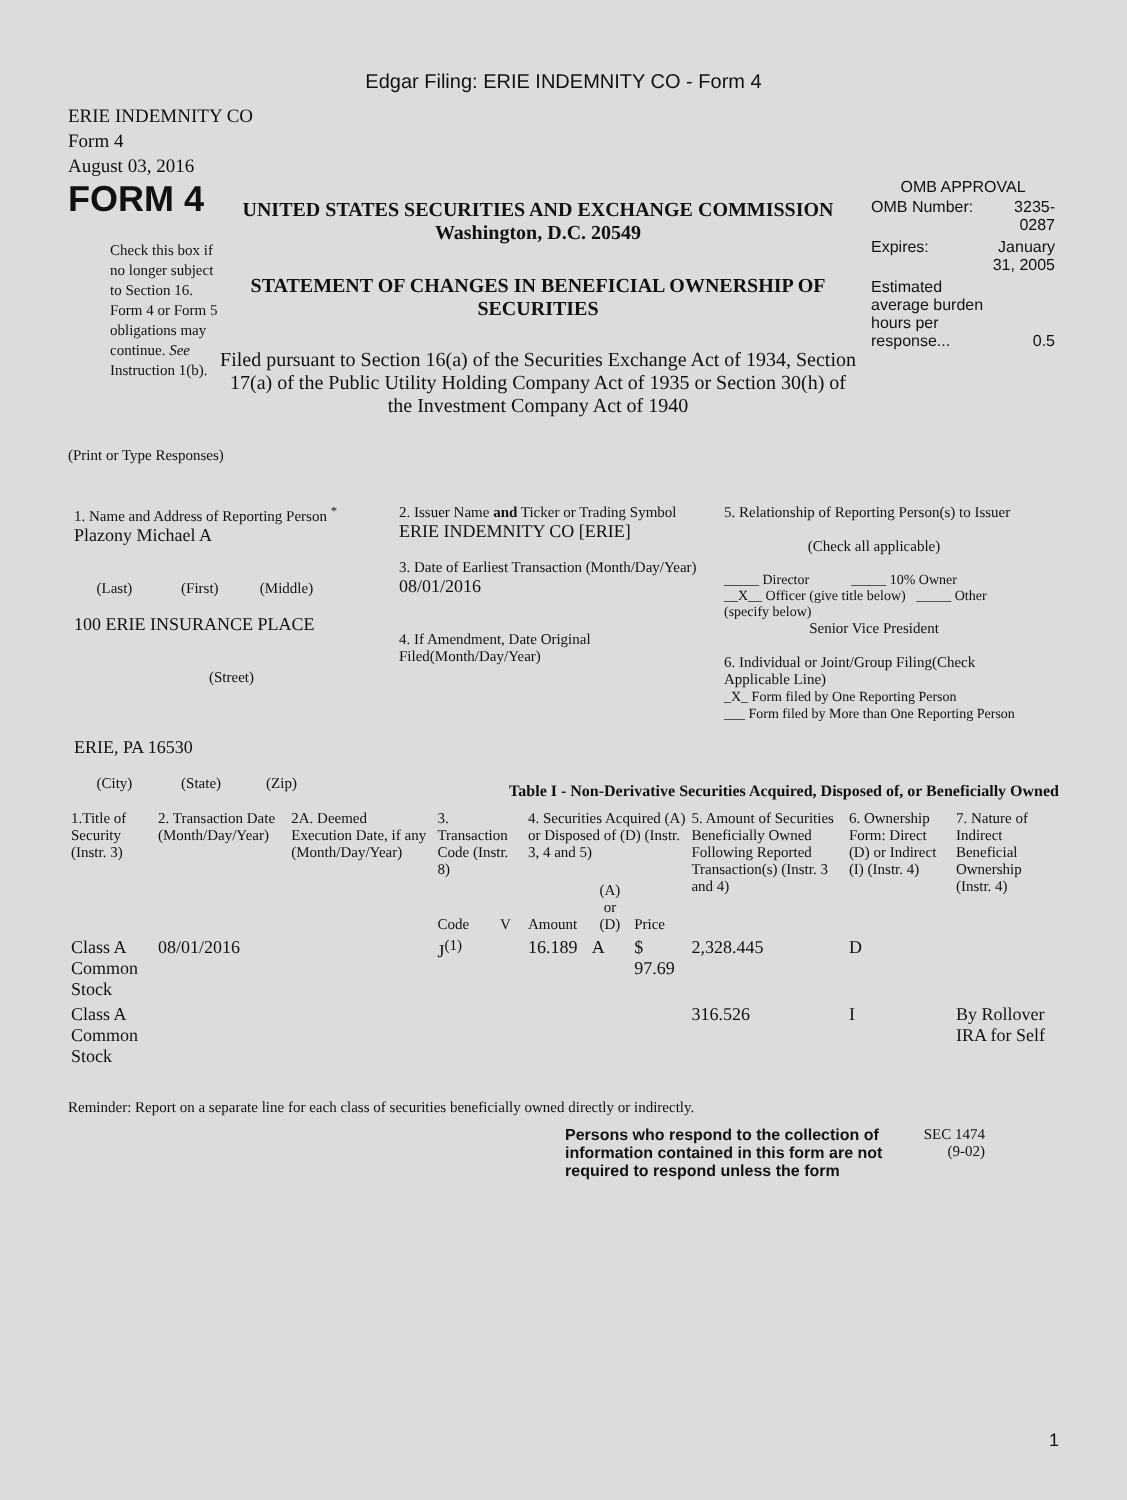Edgar Filing: ERIE INDEMNITY CO - Form 4
ERIE INDEMNITY CO
Form 4
August 03, 2016
FORM 4
Check this box if no longer subject to Section 16. Form 4 or Form 5 obligations may continue. See Instruction 1(b).
UNITED STATES SECURITIES AND EXCHANGE COMMISSION
Washington, D.C. 20549
STATEMENT OF CHANGES IN BENEFICIAL OWNERSHIP OF SECURITIES
Filed pursuant to Section 16(a) of the Securities Exchange Act of 1934, Section 17(a) of the Public Utility Holding Company Act of 1935 or Section 30(h) of the Investment Company Act of 1940
OMB APPROVAL
| OMB Number: | 3235-0287 |
| Expires: | January 31, 2005 |
| Estimated average burden hours per response... | 0.5 |
(Print or Type Responses)
1. Name and Address of Reporting Person <sup>*</sup>
Plazony Michael A
(Last) (First) (Middle)
100 ERIE INSURANCE PLACE
(Street)
ERIE, PA 16530
(City) (State) (Zip)
2. Issuer Name and Ticker or Trading Symbol
ERIE INDEMNITY CO [ERIE]
3. Date of Earliest Transaction (Month/Day/Year)
08/01/2016
4. If Amendment, Date Original Filed(Month/Day/Year)
5. Relationship of Reporting Person(s) to Issuer
(Check all applicable)
_____ Director _____ 10% Owner
__X__ Officer (give title below) _____ Other (specify below)
Senior Vice President
6. Individual or Joint/Group Filing(Check Applicable Line)
_X_ Form filed by One Reporting Person
___ Form filed by More than One Reporting Person
Table I - Non-Derivative Securities Acquired, Disposed of, or Beneficially Owned
| 1.Title of Security (Instr. 3) | 2. Transaction Date (Month/Day/Year) | 2A. Deemed Execution Date, if any (Month/Day/Year) | 3. Transaction Code (Instr. 8) | | 4. Securities Acquired (A) or Disposed of (D) (Instr. 3, 4 and 5) | | | 5. Amount of Securities Beneficially Owned Following Reported Transaction(s) (Instr. 3 and 4) | 6. Ownership Form: Direct (D) or Indirect (I) (Instr. 4) | 7. Nature of Indirect Beneficial Ownership (Instr. 4) |
| --- | --- | --- | --- | --- | --- | --- | --- | --- | --- | --- |
| | | | Code | V | Amount | (A) or (D) | Price | | | |
| Class A Common Stock | 08/01/2016 | | J<sup>(1)</sup> | | 16.189 | A | $ 97.69 | 2,328.445 | D | |
| Class A Common Stock | | | | | | | | 316.526 | I | By Rollover IRA for Self |
Reminder: Report on a separate line for each class of securities beneficially owned directly or indirectly.
Persons who respond to the collection of information contained in this form are not required to respond unless the form
SEC 1474 (9-02)
1